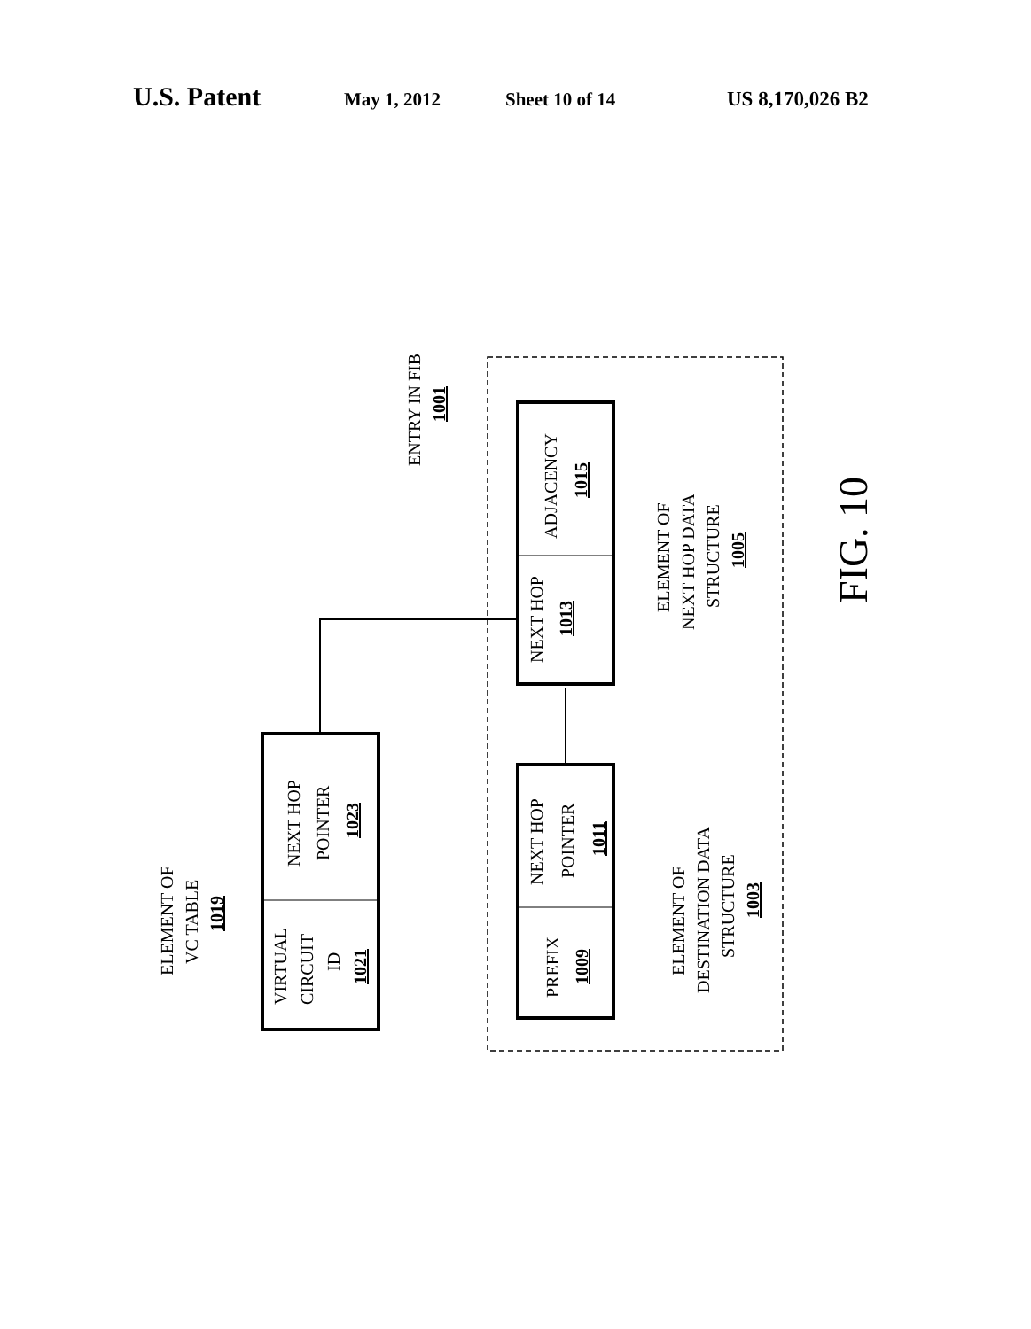U.S. Patent May 1, 2012 Sheet 10 of 14 US 8,170,026 B2
NEXT HOP
1013
ADJACENCY
1015
PREFIX
1009
NEXT HOP
POINTER
1011
VIRTUAL
CIRCUIT
ID
1021
NEXT HOP
POINTER
1023
ELEMENT OF
VC TABLE
1019
ENTRY IN FIB
1001
ELEMENT OF
NEXT HOP DATA
STRUCTURE
1005
ELEMENT OF
DESTINATION DATA
STRUCTURE
1003
FIG. 10